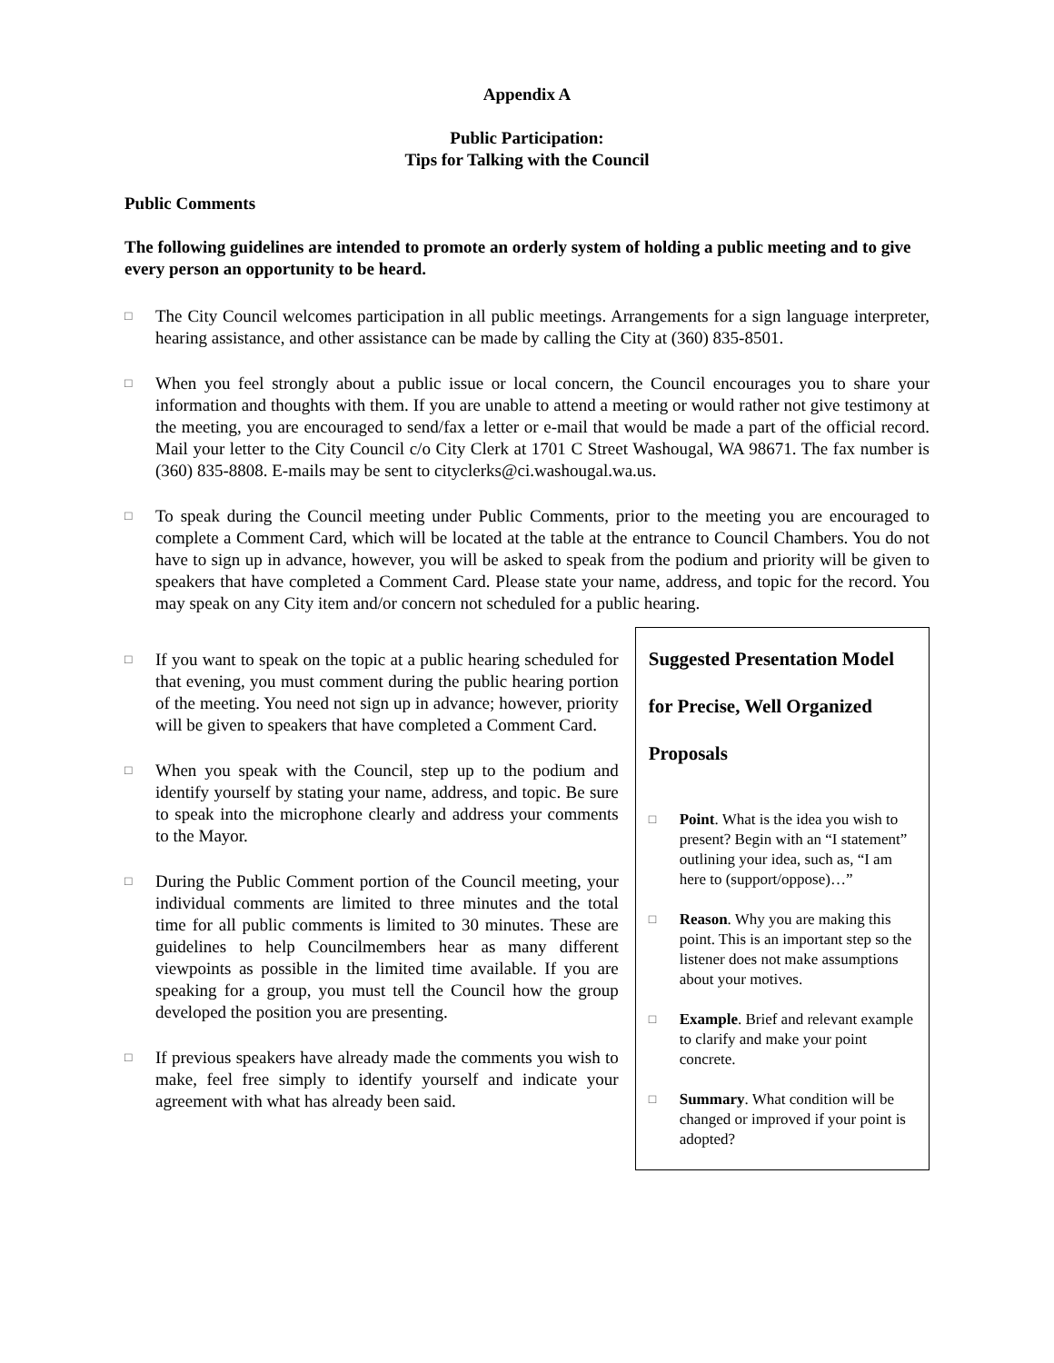Appendix A
Public Participation:
Tips for Talking with the Council
Public Comments
The following guidelines are intended to promote an orderly system of holding a public meeting and to give every person an opportunity to be heard.
□
The City Council welcomes participation in all public meetings. Arrangements for a sign language interpreter, hearing assistance, and other assistance can be made by calling the City at (360) 835-8501.
□
When you feel strongly about a public issue or local concern, the Council encourages you to share your information and thoughts with them. If you are unable to attend a meeting or would rather not give testimony at the meeting, you are encouraged to send/fax a letter or e-mail that would be made a part of the official record. Mail your letter to the City Council c/o City Clerk at 1701 C Street Washougal, WA 98671. The fax number is (360) 835-8808. E-mails may be sent to cityclerks@ci.washougal.wa.us.
□
To speak during the Council meeting under Public Comments, prior to the meeting you are encouraged to complete a Comment Card, which will be located at the table at the entrance to Council Chambers. You do not have to sign up in advance, however, you will be asked to speak from the podium and priority will be given to speakers that have completed a Comment Card. Please state your name, address, and topic for the record. You may speak on any City item and/or concern not scheduled for a public hearing.
□
If you want to speak on the topic at a public hearing scheduled for that evening, you must comment during the public hearing portion of the meeting. You need not sign up in advance; however, priority will be given to speakers that have completed a Comment Card.
□
When you speak with the Council, step up to the podium and identify yourself by stating your name, address, and topic. Be sure to speak into the microphone clearly and address your comments to the Mayor.
□
During the Public Comment portion of the Council meeting, your individual comments are limited to three minutes and the total time for all public comments is limited to 30 minutes. These are guidelines to help Councilmembers hear as many different viewpoints as possible in the limited time available. If you are speaking for a group, you must tell the Council how the group developed the position you are presenting.
□
If previous speakers have already made the comments you wish to make, feel free simply to identify yourself and indicate your agreement with what has already been said.
Suggested Presentation Model
for Precise, Well Organized
Proposals
□
Point. What is the idea you wish to present? Begin with an “I statement” outlining your idea, such as, “I am here to (support/oppose)…”
□
Reason. Why you are making this point. This is an important step so the listener does not make assumptions about your motives.
□
Example. Brief and relevant example to clarify and make your point concrete.
□
Summary. What condition will be changed or improved if your point is adopted?